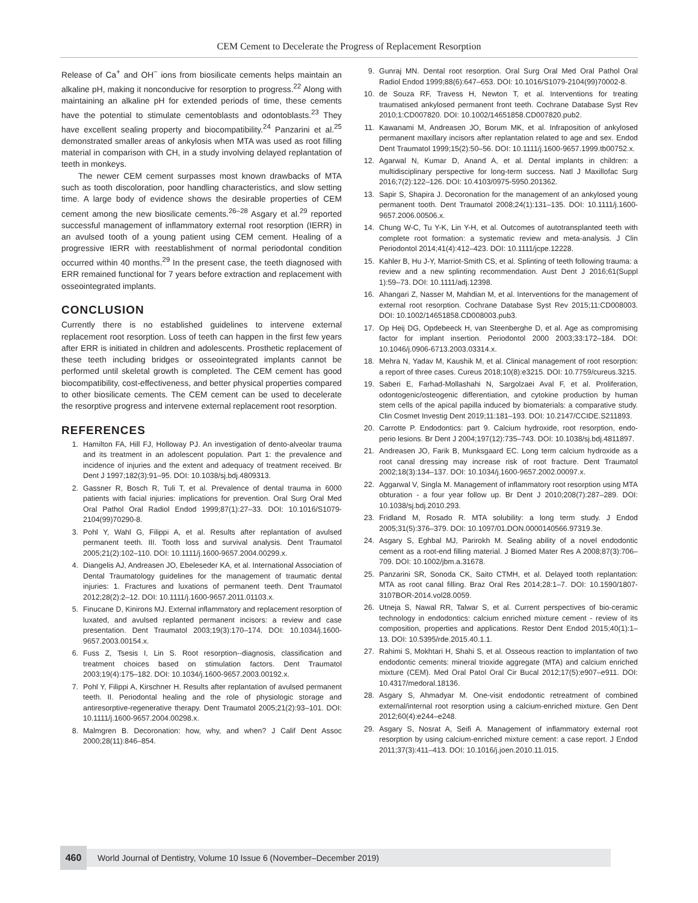CEM Cement to Decelerate the Progress of Replacement Resorption
Release of Ca<sup>+</sup> and OH<sup>−</sup> ions from biosilicate cements helps maintain an alkaline pH, making it nonconducive for resorption to progress.<sup>22</sup> Along with maintaining an alkaline pH for extended periods of time, these cements have the potential to stimulate cementoblasts and odontoblasts.<sup>23</sup> They have excellent sealing property and biocompatibility.<sup>24</sup> Panzarini et al.<sup>25</sup> demonstrated smaller areas of ankylosis when MTA was used as root filling material in comparison with CH, in a study involving delayed replantation of teeth in monkeys.
The newer CEM cement surpasses most known drawbacks of MTA such as tooth discoloration, poor handling characteristics, and slow setting time. A large body of evidence shows the desirable properties of CEM cement among the new biosilicate cements.<sup>26–28</sup> Asgary et al.<sup>29</sup> reported successful management of inflammatory external root resorption (IERR) in an avulsed tooth of a young patient using CEM cement. Healing of a progressive IERR with reestablishment of normal periodontal condition occurred within 40 months.<sup>29</sup> In the present case, the teeth diagnosed with ERR remained functional for 7 years before extraction and replacement with osseointegrated implants.
CONCLUSION
Currently there is no established guidelines to intervene external replacement root resorption. Loss of teeth can happen in the first few years after ERR is initiated in children and adolescents. Prosthetic replacement of these teeth including bridges or osseointegrated implants cannot be performed until skeletal growth is completed. The CEM cement has good biocompatibility, cost-effectiveness, and better physical properties compared to other biosilicate cements. The CEM cement can be used to decelerate the resorptive progress and intervene external replacement root resorption.
REFERENCES
1. Hamilton FA, Hill FJ, Holloway PJ. An investigation of dento-alveolar trauma and its treatment in an adolescent population. Part 1: the prevalence and incidence of injuries and the extent and adequacy of treatment received. Br Dent J 1997;182(3):91–95. DOI: 10.1038/sj.bdj.4809313.
2. Gassner R, Bosch R, Tuli T, et al. Prevalence of dental trauma in 6000 patients with facial injuries: implications for prevention. Oral Surg Oral Med Oral Pathol Oral Radiol Endod 1999;87(1):27–33. DOI: 10.1016/S1079-2104(99)70290-8.
3. Pohl Y, Wahl G, Filippi A, et al. Results after replantation of avulsed permanent teeth. III. Tooth loss and survival analysis. Dent Traumatol 2005;21(2):102–110. DOI: 10.1111/j.1600-9657.2004.00299.x.
4. Diangelis AJ, Andreasen JO, Ebeleseder KA, et al. International Association of Dental Traumatology guidelines for the management of traumatic dental injuries: 1. Fractures and luxations of permanent teeth. Dent Traumatol 2012;28(2):2–12. DOI: 10.1111/j.1600-9657.2011.01103.x.
5. Finucane D, Kinirons MJ. External inflammatory and replacement resorption of luxated, and avulsed replanted permanent incisors: a review and case presentation. Dent Traumatol 2003;19(3):170–174. DOI: 10.1034/j.1600-9657.2003.00154.x.
6. Fuss Z, Tsesis I, Lin S. Root resorption--diagnosis, classification and treatment choices based on stimulation factors. Dent Traumatol 2003;19(4):175–182. DOI: 10.1034/j.1600-9657.2003.00192.x.
7. Pohl Y, Filippi A, Kirschner H. Results after replantation of avulsed permanent teeth. II. Periodontal healing and the role of physiologic storage and antiresorptive-regenerative therapy. Dent Traumatol 2005;21(2):93–101. DOI: 10.1111/j.1600-9657.2004.00298.x.
8. Malmgren B. Decoronation: how, why, and when? J Calif Dent Assoc 2000;28(11):846–854.
9. Gunraj MN. Dental root resorption. Oral Surg Oral Med Oral Pathol Oral Radiol Endod 1999;88(6):647–653. DOI: 10.1016/S1079-2104(99)70002-8.
10. de Souza RF, Travess H, Newton T, et al. Interventions for treating traumatised ankylosed permanent front teeth. Cochrane Database Syst Rev 2010;1:CD007820. DOI: 10.1002/14651858.CD007820.pub2.
11. Kawanami M, Andreasen JO, Borum MK, et al. Infraposition of ankylosed permanent maxillary incisors after replantation related to age and sex. Endod Dent Traumatol 1999;15(2):50–56. DOI: 10.1111/j.1600-9657.1999.tb00752.x.
12. Agarwal N, Kumar D, Anand A, et al. Dental implants in children: a multidisciplinary perspective for long-term success. Natl J Maxillofac Surg 2016;7(2):122–126. DOI: 10.4103/0975-5950.201362.
13. Sapir S, Shapira J. Decoronation for the management of an ankylosed young permanent tooth. Dent Traumatol 2008;24(1):131–135. DOI: 10.1111/j.1600-9657.2006.00506.x.
14. Chung W-C, Tu Y-K, Lin Y-H, et al. Outcomes of autotransplanted teeth with complete root formation: a systematic review and meta-analysis. J Clin Periodontol 2014;41(4):412–423. DOI: 10.1111/jcpe.12228.
15. Kahler B, Hu J-Y, Marriot-Smith CS, et al. Splinting of teeth following trauma: a review and a new splinting recommendation. Aust Dent J 2016;61(Suppl 1):59–73. DOI: 10.1111/adj.12398.
16. Ahangari Z, Nasser M, Mahdian M, et al. Interventions for the management of external root resorption. Cochrane Database Syst Rev 2015;11:CD008003. DOI: 10.1002/14651858.CD008003.pub3.
17. Op Heij DG, Opdebeeck H, van Steenberghe D, et al. Age as compromising factor for implant insertion. Periodontol 2000 2003;33:172–184. DOI: 10.1046/j.0906-6713.2003.03314.x.
18. Mehra N, Yadav M, Kaushik M, et al. Clinical management of root resorption: a report of three cases. Cureus 2018;10(8):e3215. DOI: 10.7759/cureus.3215.
19. Saberi E, Farhad-Mollashahi N, Sargolzaei Aval F, et al. Proliferation, odontogenic/osteogenic differentiation, and cytokine production by human stem cells of the apical papilla induced by biomaterials: a comparative study. Clin Cosmet Investig Dent 2019;11:181–193. DOI: 10.2147/CCIDE.S211893.
20. Carrotte P. Endodontics: part 9. Calcium hydroxide, root resorption, endo-perio lesions. Br Dent J 2004;197(12):735–743. DOI: 10.1038/sj.bdj.4811897.
21. Andreasen JO, Farik B, Munksgaard EC. Long term calcium hydroxide as a root canal dressing may increase risk of root fracture. Dent Traumatol 2002;18(3):134–137. DOI: 10.1034/j.1600-9657.2002.00097.x.
22. Aggarwal V, Singla M. Management of inflammatory root resorption using MTA obturation - a four year follow up. Br Dent J 2010;208(7):287–289. DOI: 10.1038/sj.bdj.2010.293.
23. Fridland M, Rosado R. MTA solubility: a long term study. J Endod 2005;31(5):376–379. DOI: 10.1097/01.DON.0000140566.97319.3e.
24. Asgary S, Eghbal MJ, Parirokh M. Sealing ability of a novel endodontic cement as a root-end filling material. J Biomed Mater Res A 2008;87(3):706–709. DOI: 10.1002/jbm.a.31678.
25. Panzarini SR, Sonoda CK, Saito CTMH, et al. Delayed tooth replantation: MTA as root canal filling. Braz Oral Res 2014;28:1–7. DOI: 10.1590/1807-3107BOR-2014.vol28.0059.
26. Utneja S, Nawal RR, Talwar S, et al. Current perspectives of bio-ceramic technology in endodontics: calcium enriched mixture cement - review of its composition, properties and applications. Restor Dent Endod 2015;40(1):1–13. DOI: 10.5395/rde.2015.40.1.1.
27. Rahimi S, Mokhtari H, Shahi S, et al. Osseous reaction to implantation of two endodontic cements: mineral trioxide aggregate (MTA) and calcium enriched mixture (CEM). Med Oral Patol Oral Cir Bucal 2012;17(5):e907–e911. DOI: 10.4317/medoral.18136.
28. Asgary S, Ahmadyar M. One-visit endodontic retreatment of combined external/internal root resorption using a calcium-enriched mixture. Gen Dent 2012;60(4):e244–e248.
29. Asgary S, Nosrat A, Seifi A. Management of inflammatory external root resorption by using calcium-enriched mixture cement: a case report. J Endod 2011;37(3):411–413. DOI: 10.1016/j.joen.2010.11.015.
460
World Journal of Dentistry, Volume 10 Issue 6 (November–December 2019)